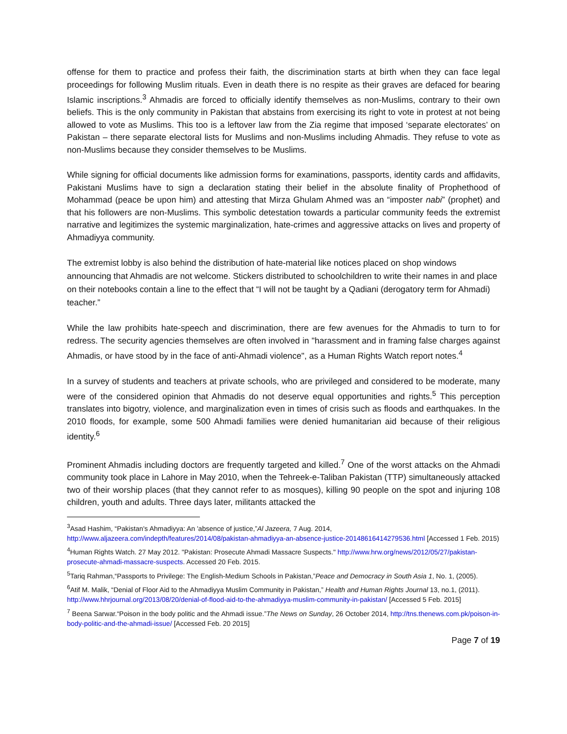offense for them to practice and profess their faith, the discrimination starts at birth when they can face legal proceedings for following Muslim rituals. Even in death there is no respite as their graves are defaced for bearing Islamic inscriptions.<sup>3</sup> Ahmadis are forced to officially identify themselves as non-Muslims, contrary to their own beliefs. This is the only community in Pakistan that abstains from exercising its right to vote in protest at not being allowed to vote as Muslims. This too is a leftover law from the Zia regime that imposed ‘separate electorates’ on Pakistan – there separate electoral lists for Muslims and non-Muslims including Ahmadis. They refuse to vote as non-Muslims because they consider themselves to be Muslims.
While signing for official documents like admission forms for examinations, passports, identity cards and affidavits, Pakistani Muslims have to sign a declaration stating their belief in the absolute finality of Prophethood of Mohammad (peace be upon him) and attesting that Mirza Ghulam Ahmed was an “imposter nabi” (prophet) and that his followers are non-Muslims. This symbolic detestation towards a particular community feeds the extremist narrative and legitimizes the systemic marginalization, hate-crimes and aggressive attacks on lives and property of Ahmadiyya community.
The extremist lobby is also behind the distribution of hate-material like notices placed on shop windows announcing that Ahmadis are not welcome. Stickers distributed to schoolchildren to write their names in and place on their notebooks contain a line to the effect that “I will not be taught by a Qadiani (derogatory term for Ahmadi) teacher.”
While the law prohibits hate-speech and discrimination, there are few avenues for the Ahmadis to turn to for redress. The security agencies themselves are often involved in "harassment and in framing false charges against Ahmadis, or have stood by in the face of anti-Ahmadi violence", as a Human Rights Watch report notes.<sup>4</sup>
In a survey of students and teachers at private schools, who are privileged and considered to be moderate, many were of the considered opinion that Ahmadis do not deserve equal opportunities and rights.<sup>5</sup> This perception translates into bigotry, violence, and marginalization even in times of crisis such as floods and earthquakes. In the 2010 floods, for example, some 500 Ahmadi families were denied humanitarian aid because of their religious identity.<sup>6</sup>
Prominent Ahmadis including doctors are frequently targeted and killed.<sup>7</sup> One of the worst attacks on the Ahmadi community took place in Lahore in May 2010, when the Tehreek-e-Taliban Pakistan (TTP) simultaneously attacked two of their worship places (that they cannot refer to as mosques), killing 90 people on the spot and injuring 108 children, youth and adults. Three days later, militants attacked the
<sup>3</sup> Asad Hashim, “Pakistan's Ahmadiyya: An 'absence of justice,”Al Jazeera, 7 Aug. 2014, http://www.aljazeera.com/indepth/features/2014/08/pakistan-ahmadiyya-an-absence-justice-20148616414279536.html [Accessed 1 Feb. 2015)
<sup>4</sup> Human Rights Watch. 27 May 2012. "Pakistan: Prosecute Ahmadi Massacre Suspects." http://www.hrw.org/news/2012/05/27/pakistan-prosecute-ahmadi-massacre-suspects. Accessed 20 Feb. 2015.
<sup>5</sup> Tariq Rahman,“Passports to Privilege: The English-Medium Schools in Pakistan,”Peace and Democracy in South Asia 1, No. 1, (2005).
<sup>6</sup> Atif M. Malik, “Denial of Floor Aid to the Ahmadiyya Muslim Community in Pakistan,” Health and Human Rights Journal 13, no.1, (2011). http://www.hhrjournal.org/2013/08/20/denial-of-flood-aid-to-the-ahmadiyya-muslim-community-in-pakistan/ [Accessed 5 Feb. 2015]
<sup>7</sup> Beena Sarwar.“Poison in the body politic and the Ahmadi issue.”The News on Sunday, 26 October 2014, http://tns.thenews.com.pk/poison-in-body-politic-and-the-ahmadi-issue/ [Accessed Feb. 20 2015]
Page 7 of 19